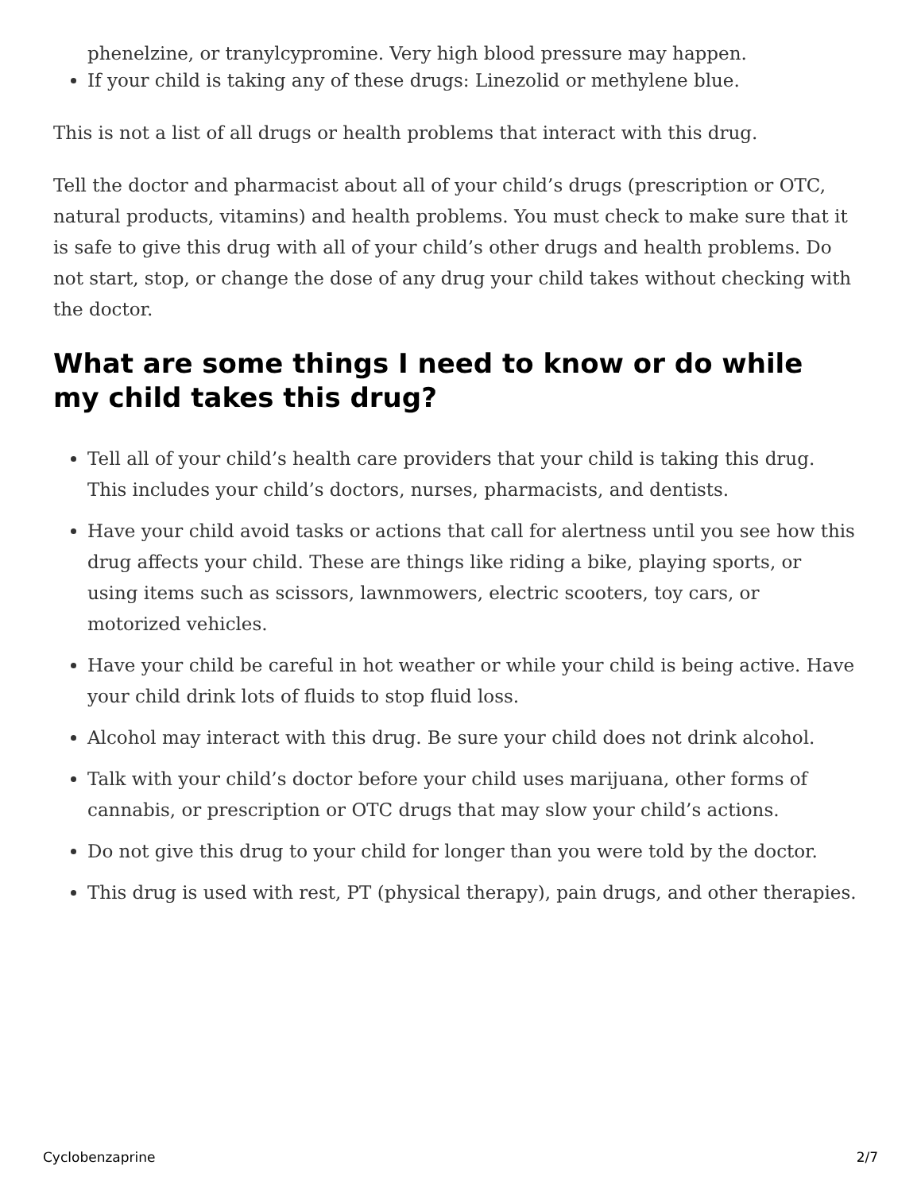phenelzine, or tranylcypromine. Very high blood pressure may happen.
If your child is taking any of these drugs: Linezolid or methylene blue.
This is not a list of all drugs or health problems that interact with this drug.
Tell the doctor and pharmacist about all of your child’s drugs (prescription or OTC, natural products, vitamins) and health problems. You must check to make sure that it is safe to give this drug with all of your child’s other drugs and health problems. Do not start, stop, or change the dose of any drug your child takes without checking with the doctor.
What are some things I need to know or do while my child takes this drug?
Tell all of your child’s health care providers that your child is taking this drug. This includes your child’s doctors, nurses, pharmacists, and dentists.
Have your child avoid tasks or actions that call for alertness until you see how this drug affects your child. These are things like riding a bike, playing sports, or using items such as scissors, lawnmowers, electric scooters, toy cars, or motorized vehicles.
Have your child be careful in hot weather or while your child is being active. Have your child drink lots of fluids to stop fluid loss.
Alcohol may interact with this drug. Be sure your child does not drink alcohol.
Talk with your child’s doctor before your child uses marijuana, other forms of cannabis, or prescription or OTC drugs that may slow your child’s actions.
Do not give this drug to your child for longer than you were told by the doctor.
This drug is used with rest, PT (physical therapy), pain drugs, and other therapies.
Cyclobenzaprine 2/7